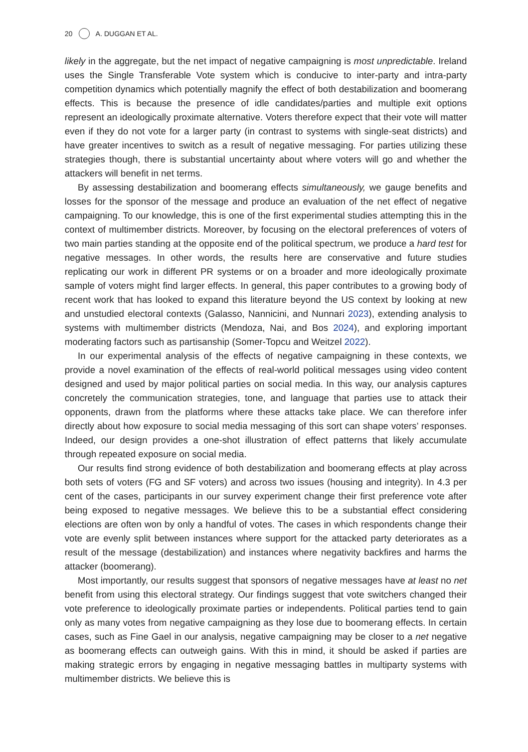20 A. DUGGAN ET AL.
likely in the aggregate, but the net impact of negative campaigning is most unpredictable. Ireland uses the Single Transferable Vote system which is conducive to inter-party and intra-party competition dynamics which potentially magnify the effect of both destabilization and boomerang effects. This is because the presence of idle candidates/parties and multiple exit options represent an ideologically proximate alternative. Voters therefore expect that their vote will matter even if they do not vote for a larger party (in contrast to systems with single-seat districts) and have greater incentives to switch as a result of negative messaging. For parties utilizing these strategies though, there is substantial uncertainty about where voters will go and whether the attackers will benefit in net terms.
By assessing destabilization and boomerang effects simultaneously, we gauge benefits and losses for the sponsor of the message and produce an evaluation of the net effect of negative campaigning. To our knowledge, this is one of the first experimental studies attempting this in the context of multimember districts. Moreover, by focusing on the electoral preferences of voters of two main parties standing at the opposite end of the political spectrum, we produce a hard test for negative messages. In other words, the results here are conservative and future studies replicating our work in different PR systems or on a broader and more ideologically proximate sample of voters might find larger effects. In general, this paper contributes to a growing body of recent work that has looked to expand this literature beyond the US context by looking at new and unstudied electoral contexts (Galasso, Nannicini, and Nunnari 2023), extending analysis to systems with multimember districts (Mendoza, Nai, and Bos 2024), and exploring important moderating factors such as partisanship (Somer-Topcu and Weitzel 2022).
In our experimental analysis of the effects of negative campaigning in these contexts, we provide a novel examination of the effects of real-world political messages using video content designed and used by major political parties on social media. In this way, our analysis captures concretely the communication strategies, tone, and language that parties use to attack their opponents, drawn from the platforms where these attacks take place. We can therefore infer directly about how exposure to social media messaging of this sort can shape voters’ responses. Indeed, our design provides a one-shot illustration of effect patterns that likely accumulate through repeated exposure on social media.
Our results find strong evidence of both destabilization and boomerang effects at play across both sets of voters (FG and SF voters) and across two issues (housing and integrity). In 4.3 per cent of the cases, participants in our survey experiment change their first preference vote after being exposed to negative messages. We believe this to be a substantial effect considering elections are often won by only a handful of votes. The cases in which respondents change their vote are evenly split between instances where support for the attacked party deteriorates as a result of the message (destabilization) and instances where negativity backfires and harms the attacker (boomerang).
Most importantly, our results suggest that sponsors of negative messages have at least no net benefit from using this electoral strategy. Our findings suggest that vote switchers changed their vote preference to ideologically proximate parties or independents. Political parties tend to gain only as many votes from negative campaigning as they lose due to boomerang effects. In certain cases, such as Fine Gael in our analysis, negative campaigning may be closer to a net negative as boomerang effects can outweigh gains. With this in mind, it should be asked if parties are making strategic errors by engaging in negative messaging battles in multiparty systems with multimember districts. We believe this is